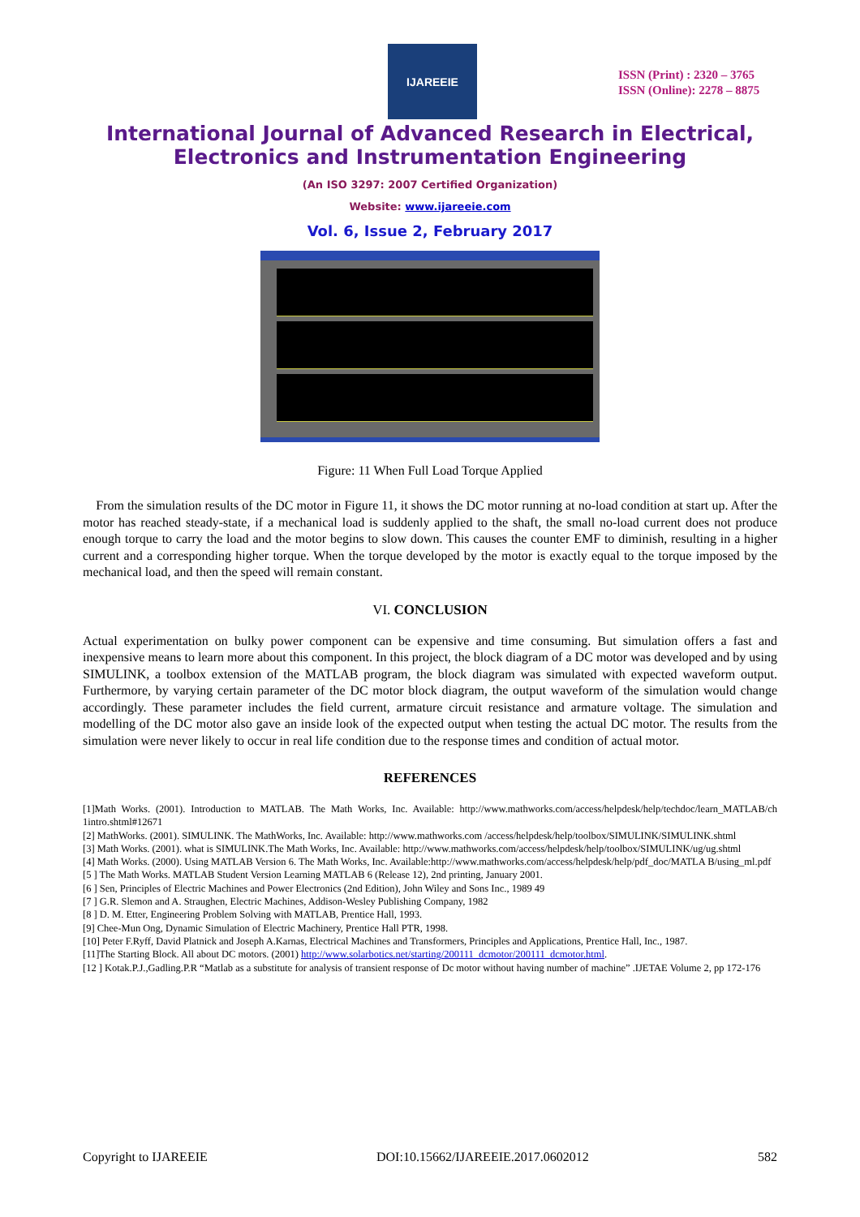IJAREEIE
ISSN (Print) : 2320 – 3765
ISSN (Online): 2278 – 8875
International Journal of Advanced Research in Electrical,
Electronics and Instrumentation Engineering
(An ISO 3297: 2007 Certified Organization)
Website: www.ijareeie.com
Vol. 6, Issue 2, February 2017
Figure: 11 When Full Load Torque Applied
From the simulation results of the DC motor in Figure 11, it shows the DC motor running at no-load condition at start up. After the motor has reached steady-state, if a mechanical load is suddenly applied to the shaft, the small no-load current does not produce enough torque to carry the load and the motor begins to slow down. This causes the counter EMF to diminish, resulting in a higher current and a corresponding higher torque. When the torque developed by the motor is exactly equal to the torque imposed by the mechanical load, and then the speed will remain constant.
VI. CONCLUSION
Actual experimentation on bulky power component can be expensive and time consuming. But simulation offers a fast and inexpensive means to learn more about this component. In this project, the block diagram of a DC motor was developed and by using SIMULINK, a toolbox extension of the MATLAB program, the block diagram was simulated with expected waveform output. Furthermore, by varying certain parameter of the DC motor block diagram, the output waveform of the simulation would change accordingly. These parameter includes the field current, armature circuit resistance and armature voltage. The simulation and modelling of the DC motor also gave an inside look of the expected output when testing the actual DC motor. The results from the simulation were never likely to occur in real life condition due to the response times and condition of actual motor.
REFERENCES
[1]Math Works. (2001). Introduction to MATLAB. The Math Works, Inc. Available: http://www.mathworks.com/access/helpdesk/help/techdoc/learn_MATLAB/ch 1intro.shtml#12671
[2] MathWorks. (2001). SIMULINK. The MathWorks, Inc. Available: http://www.mathworks.com /access/helpdesk/help/toolbox/SIMULINK/SIMULINK.shtml
[3] Math Works. (2001). what is SIMULINK.The Math Works, Inc. Available: http://www.mathworks.com/access/helpdesk/help/toolbox/SIMULINK/ug/ug.shtml
[4] Math Works. (2000). Using MATLAB Version 6. The Math Works, Inc. Available:http://www.mathworks.com/access/helpdesk/help/pdf_doc/MATLA B/using_ml.pdf
[5 ] The Math Works. MATLAB Student Version Learning MATLAB 6 (Release 12), 2nd printing, January 2001.
[6 ] Sen, Principles of Electric Machines and Power Electronics (2nd Edition), John Wiley and Sons Inc., 1989 49
[7 ] G.R. Slemon and A. Straughen, Electric Machines, Addison-Wesley Publishing Company, 1982
[8 ] D. M. Etter, Engineering Problem Solving with MATLAB, Prentice Hall, 1993.
[9] Chee-Mun Ong, Dynamic Simulation of Electric Machinery, Prentice Hall PTR, 1998.
[10] Peter F.Ryff, David Platnick and Joseph A.Karnas, Electrical Machines and Transformers, Principles and Applications, Prentice Hall, Inc., 1987.
[11]The Starting Block. All about DC motors. (2001) http://www.solarbotics.net/starting/200111_dcmotor/200111_dcmotor.html.
[12 ] Kotak.P.J.,Gadling.P.R “Matlab as a substitute for analysis of transient response of Dc motor without having number of machine” .IJETAE Volume 2, pp 172-176
Copyright to IJAREEIE DOI:10.15662/IJAREEIE.2017.0602012 582